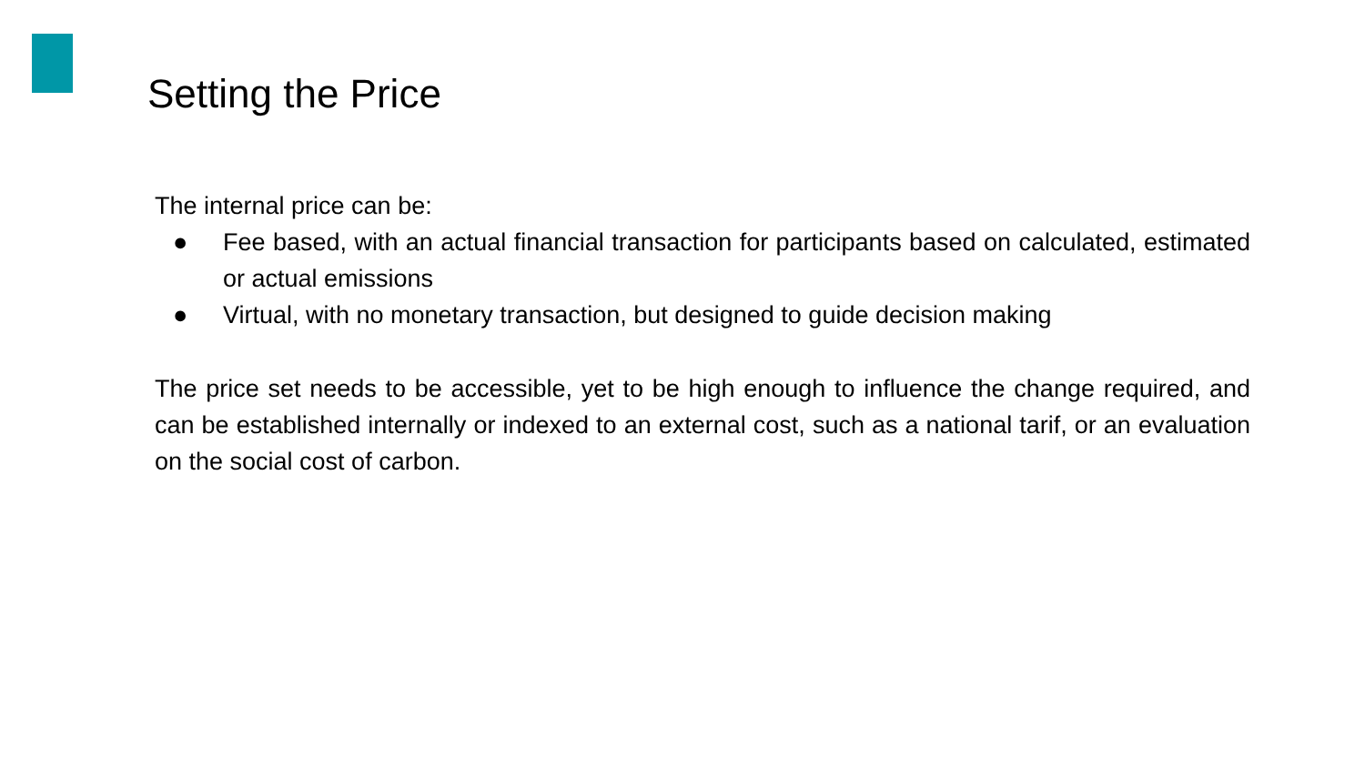Setting the Price
The internal price can be:
● Fee based, with an actual financial transaction for participants based on calculated, estimated or actual emissions
● Virtual, with no monetary transaction, but designed to guide decision making
The price set needs to be accessible, yet to be high enough to influence the change required, and can be established internally or indexed to an external cost, such as a national tarif, or an evaluation on the social cost of carbon.